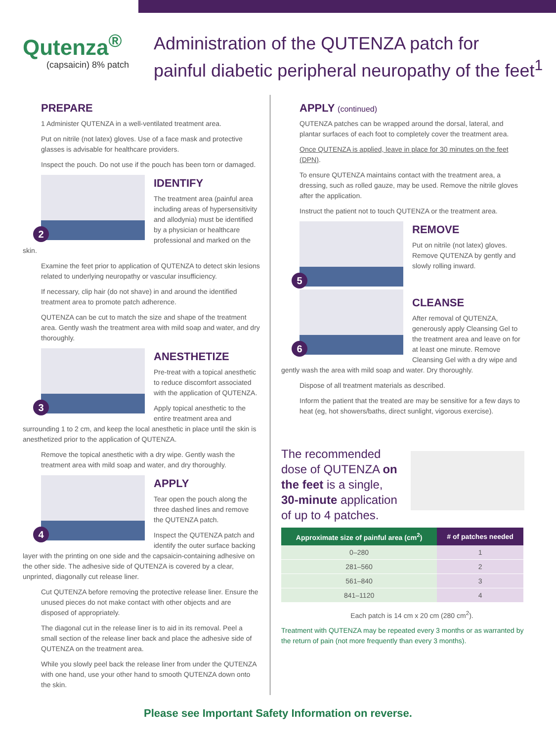Qutenza<sup>®</sup>
(capsaicin) 8% patch
Administration of the QUTENZA patch for
painful diabetic peripheral neuropathy of the feet<sup>1</sup>
PREPARE
1 Administer QUTENZA in a well-ventilated treatment area.
Put on nitrile (not latex) gloves. Use of a face mask and protective glasses is advisable for healthcare providers.
Inspect the pouch. Do not use if the pouch has been torn or damaged.
2
IDENTIFY
The treatment area (painful area including areas of hypersensitivity and allodynia) must be identified by a physician or healthcare professional and marked on the skin.
Examine the feet prior to application of QUTENZA to detect skin lesions related to underlying neuropathy or vascular insufficiency.
If necessary, clip hair (do not shave) in and around the identified treatment area to promote patch adherence.
QUTENZA can be cut to match the size and shape of the treatment area. Gently wash the treatment area with mild soap and water, and dry thoroughly.
3
ANESTHETIZE
Pre-treat with a topical anesthetic to reduce discomfort associated with the application of QUTENZA.
Apply topical anesthetic to the entire treatment area and surrounding 1 to 2 cm, and keep the local anesthetic in place until the skin is anesthetized prior to the application of QUTENZA.
Remove the topical anesthetic with a dry wipe. Gently wash the treatment area with mild soap and water, and dry thoroughly.
4
APPLY
Tear open the pouch along the three dashed lines and remove the QUTENZA patch.
Inspect the QUTENZA patch and identify the outer surface backing layer with the printing on one side and the capsaicin-containing adhesive on the other side. The adhesive side of QUTENZA is covered by a clear, unprinted, diagonally cut release liner.
Cut QUTENZA before removing the protective release liner. Ensure the unused pieces do not make contact with other objects and are disposed of appropriately.
The diagonal cut in the release liner is to aid in its removal. Peel a small section of the release liner back and place the adhesive side of QUTENZA on the treatment area.
While you slowly peel back the release liner from under the QUTENZA with one hand, use your other hand to smooth QUTENZA down onto the skin.
APPLY (continued)
QUTENZA patches can be wrapped around the dorsal, lateral, and plantar surfaces of each foot to completely cover the treatment area.
Once QUTENZA is applied, leave in place for 30 minutes on the feet (DPN).
To ensure QUTENZA maintains contact with the treatment area, a dressing, such as rolled gauze, may be used. Remove the nitrile gloves after the application.
Instruct the patient not to touch QUTENZA or the treatment area.
5
REMOVE
Put on nitrile (not latex) gloves. Remove QUTENZA by gently and slowly rolling inward.
6
CLEANSE
After removal of QUTENZA, generously apply Cleansing Gel to the treatment area and leave on for at least one minute. Remove Cleansing Gel with a dry wipe and gently wash the area with mild soap and water. Dry thoroughly.
Dispose of all treatment materials as described.
Inform the patient that the treated are may be sensitive for a few days to heat (eg, hot showers/baths, direct sunlight, vigorous exercise).
The recommended dose of QUTENZA on the feet is a single, 30-minute application of up to 4 patches.
| Approximate size of painful area (cm<sup>2</sup>) | # of patches needed |
| --- | --- |
| 0–280 | 1 |
| 281–560 | 2 |
| 561–840 | 3 |
| 841–1120 | 4 |
Each patch is 14 cm x 20 cm (280 cm<sup>2</sup>).
Treatment with QUTENZA may be repeated every 3 months or as warranted by the return of pain (not more frequently than every 3 months).
Please see Important Safety Information on reverse.